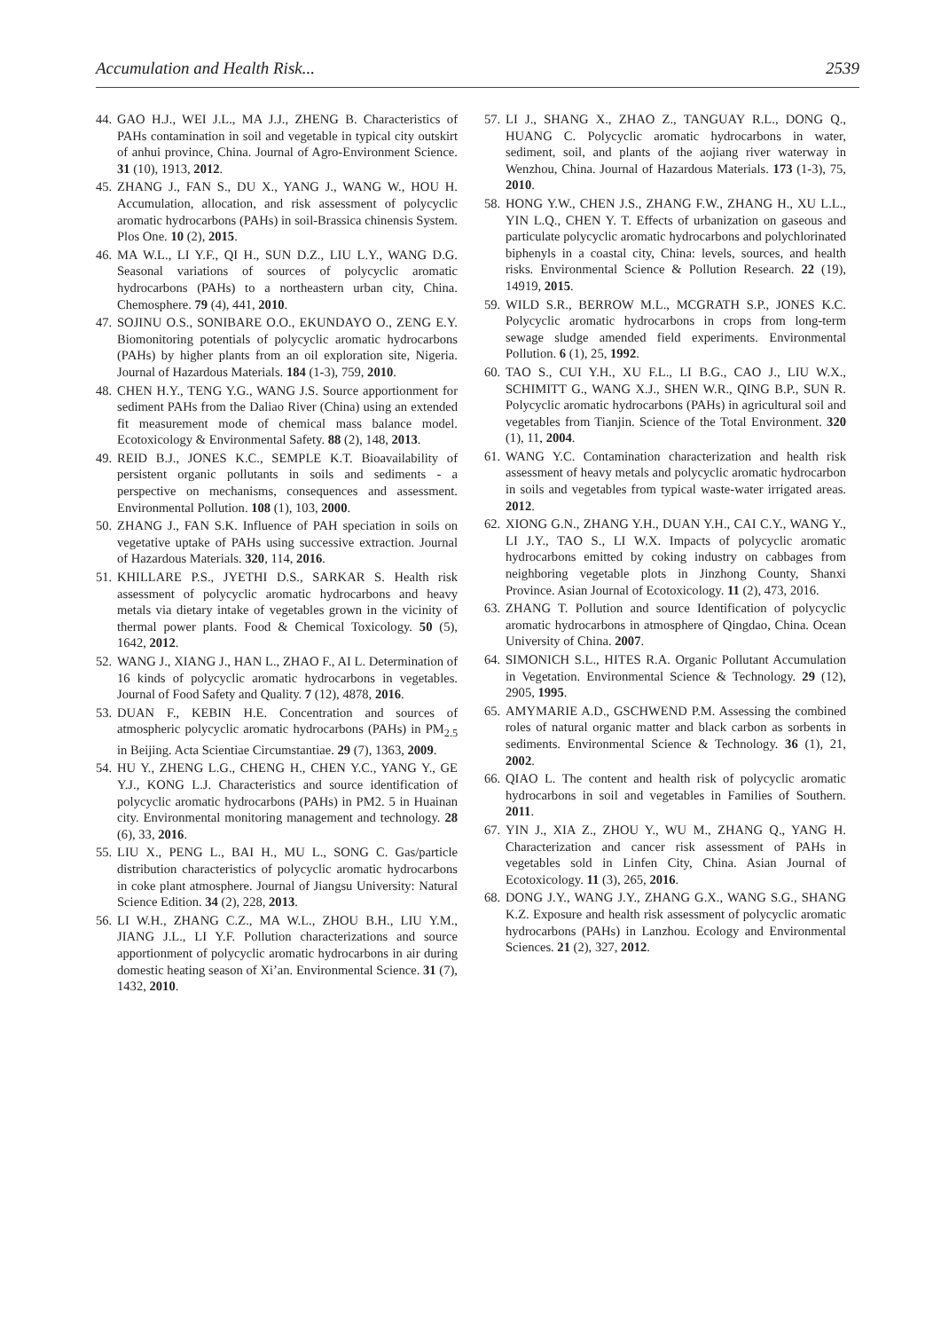Accumulation and Health Risk... 2539
44. GAO H.J., WEI J.L., MA J.J., ZHENG B. Characteristics of PAHs contamination in soil and vegetable in typical city outskirt of anhui province, China. Journal of Agro-Environment Science. 31 (10), 1913, 2012.
45. ZHANG J., FAN S., DU X., YANG J., WANG W., HOU H. Accumulation, allocation, and risk assessment of polycyclic aromatic hydrocarbons (PAHs) in soil-Brassica chinensis System. Plos One. 10 (2), 2015.
46. MA W.L., LI Y.F., QI H., SUN D.Z., LIU L.Y., WANG D.G. Seasonal variations of sources of polycyclic aromatic hydrocarbons (PAHs) to a northeastern urban city, China. Chemosphere. 79 (4), 441, 2010.
47. SOJINU O.S., SONIBARE O.O., EKUNDAYO O., ZENG E.Y. Biomonitoring potentials of polycyclic aromatic hydrocarbons (PAHs) by higher plants from an oil exploration site, Nigeria. Journal of Hazardous Materials. 184 (1-3), 759, 2010.
48. CHEN H.Y., TENG Y.G., WANG J.S. Source apportionment for sediment PAHs from the Daliao River (China) using an extended fit measurement mode of chemical mass balance model. Ecotoxicology & Environmental Safety. 88 (2), 148, 2013.
49. REID B.J., JONES K.C., SEMPLE K.T. Bioavailability of persistent organic pollutants in soils and sediments - a perspective on mechanisms, consequences and assessment. Environmental Pollution. 108 (1), 103, 2000.
50. ZHANG J., FAN S.K. Influence of PAH speciation in soils on vegetative uptake of PAHs using successive extraction. Journal of Hazardous Materials. 320, 114, 2016.
51. KHILLARE P.S., JYETHI D.S., SARKAR S. Health risk assessment of polycyclic aromatic hydrocarbons and heavy metals via dietary intake of vegetables grown in the vicinity of thermal power plants. Food & Chemical Toxicology. 50 (5), 1642, 2012.
52. WANG J., XIANG J., HAN L., ZHAO F., AI L. Determination of 16 kinds of polycyclic aromatic hydrocarbons in vegetables. Journal of Food Safety and Quality. 7 (12), 4878, 2016.
53. DUAN F., KEBIN H.E. Concentration and sources of atmospheric polycyclic aromatic hydrocarbons (PAHs) in PM<sub>2.5</sub> in Beijing. Acta Scientiae Circumstantiae. 29 (7), 1363, 2009.
54. HU Y., ZHENG L.G., CHENG H., CHEN Y.C., YANG Y., GE Y.J., KONG L.J. Characteristics and source identification of polycyclic aromatic hydrocarbons (PAHs) in PM2. 5 in Huainan city. Environmental monitoring management and technology. 28 (6), 33, 2016.
55. LIU X., PENG L., BAI H., MU L., SONG C. Gas/particle distribution characteristics of polycyclic aromatic hydrocarbons in coke plant atmosphere. Journal of Jiangsu University: Natural Science Edition. 34 (2), 228, 2013.
56. LI W.H., ZHANG C.Z., MA W.L., ZHOU B.H., LIU Y.M., JIANG J.L., LI Y.F. Pollution characterizations and source apportionment of polycyclic aromatic hydrocarbons in air during domestic heating season of Xi’an. Environmental Science. 31 (7), 1432, 2010.
57. LI J., SHANG X., ZHAO Z., TANGUAY R.L., DONG Q., HUANG C. Polycyclic aromatic hydrocarbons in water, sediment, soil, and plants of the aojiang river waterway in Wenzhou, China. Journal of Hazardous Materials. 173 (1-3), 75, 2010.
58. HONG Y.W., CHEN J.S., ZHANG F.W., ZHANG H., XU L.L., YIN L.Q., CHEN Y. T. Effects of urbanization on gaseous and particulate polycyclic aromatic hydrocarbons and polychlorinated biphenyls in a coastal city, China: levels, sources, and health risks. Environmental Science & Pollution Research. 22 (19), 14919, 2015.
59. WILD S.R., BERROW M.L., MCGRATH S.P., JONES K.C. Polycyclic aromatic hydrocarbons in crops from long-term sewage sludge amended field experiments. Environmental Pollution. 6 (1), 25, 1992.
60. TAO S., CUI Y.H., XU F.L., LI B.G., CAO J., LIU W.X., SCHIMITT G., WANG X.J., SHEN W.R., QING B.P., SUN R. Polycyclic aromatic hydrocarbons (PAHs) in agricultural soil and vegetables from Tianjin. Science of the Total Environment. 320 (1), 11, 2004.
61. WANG Y.C. Contamination characterization and health risk assessment of heavy metals and polycyclic aromatic hydrocarbon in soils and vegetables from typical waste-water irrigated areas. 2012.
62. XIONG G.N., ZHANG Y.H., DUAN Y.H., CAI C.Y., WANG Y., LI J.Y., TAO S., LI W.X. Impacts of polycyclic aromatic hydrocarbons emitted by coking industry on cabbages from neighboring vegetable plots in Jinzhong County, Shanxi Province. Asian Journal of Ecotoxicology. 11 (2), 473, 2016.
63. ZHANG T. Pollution and source Identification of polycyclic aromatic hydrocarbons in atmosphere of Qingdao, China. Ocean University of China. 2007.
64. SIMONICH S.L., HITES R.A. Organic Pollutant Accumulation in Vegetation. Environmental Science & Technology. 29 (12), 2905, 1995.
65. AMYMARIE A.D., GSCHWEND P.M. Assessing the combined roles of natural organic matter and black carbon as sorbents in sediments. Environmental Science & Technology. 36 (1), 21, 2002.
66. QIAO L. The content and health risk of polycyclic aromatic hydrocarbons in soil and vegetables in Families of Southern. 2011.
67. YIN J., XIA Z., ZHOU Y., WU M., ZHANG Q., YANG H. Characterization and cancer risk assessment of PAHs in vegetables sold in Linfen City, China. Asian Journal of Ecotoxicology. 11 (3), 265, 2016.
68. DONG J.Y., WANG J.Y., ZHANG G.X., WANG S.G., SHANG K.Z. Exposure and health risk assessment of polycyclic aromatic hydrocarbons (PAHs) in Lanzhou. Ecology and Environmental Sciences. 21 (2), 327, 2012.